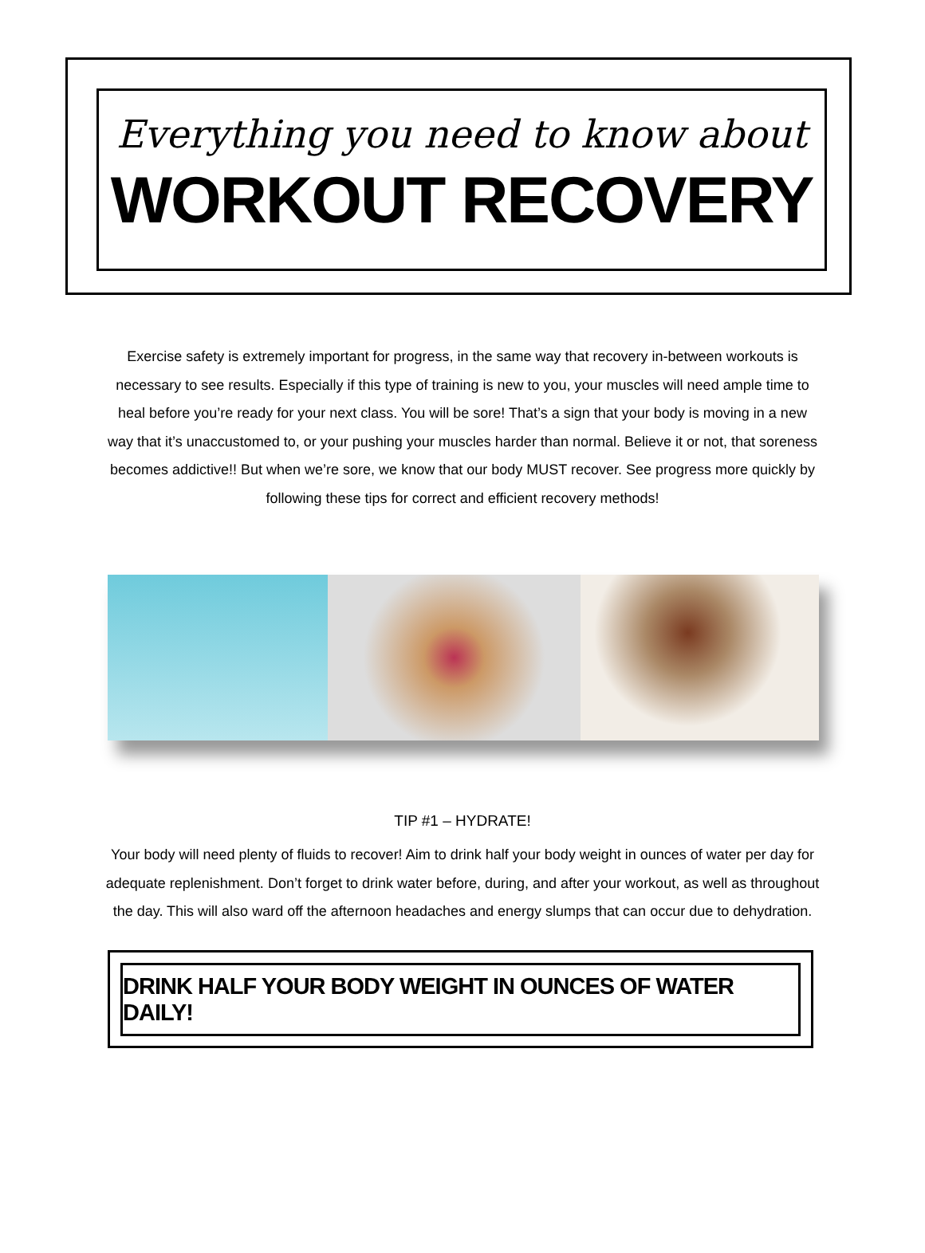Everything you need to know about
WORKOUT RECOVERY
Exercise safety is extremely important for progress, in the same way that recovery in-between workouts is necessary to see results. Especially if this type of training is new to you, your muscles will need ample time to heal before you’re ready for your next class. You will be sore! That’s a sign that your body is moving in a new way that it’s unaccustomed to, or your pushing your muscles harder than normal. Believe it or not, that soreness becomes addictive!! But when we’re sore, we know that our body MUST recover. See progress more quickly by following these tips for correct and efficient recovery methods!
TIP #1 – HYDRATE!
Your body will need plenty of fluids to recover! Aim to drink half your body weight in ounces of water per day for adequate replenishment. Don’t forget to drink water before, during, and after your workout, as well as throughout the day. This will also ward off the afternoon headaches and energy slumps that can occur due to dehydration.
DRINK HALF YOUR BODY WEIGHT IN OUNCES OF WATER DAILY!